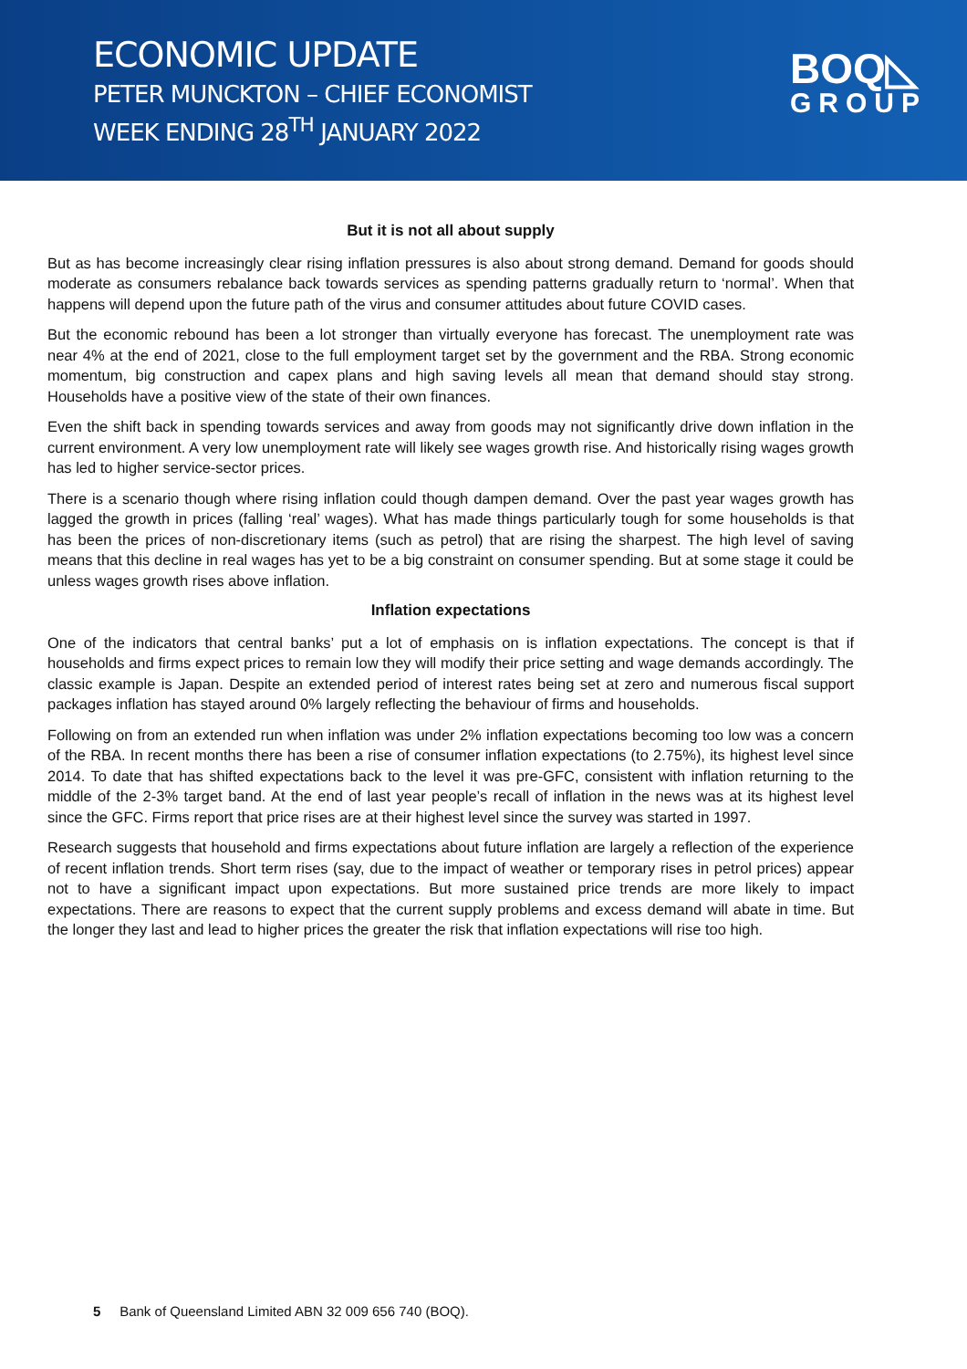ECONOMIC UPDATE
PETER MUNCKTON – CHIEF ECONOMIST
WEEK ENDING 28<sup>TH</sup> JANUARY 2022
BOQ◺
GROUP
But it is not all about supply
But as has become increasingly clear rising inflation pressures is also about strong demand. Demand for goods should moderate as consumers rebalance back towards services as spending patterns gradually return to ‘normal’. When that happens will depend upon the future path of the virus and consumer attitudes about future COVID cases.
But the economic rebound has been a lot stronger than virtually everyone has forecast. The unemployment rate was near 4% at the end of 2021, close to the full employment target set by the government and the RBA. Strong economic momentum, big construction and capex plans and high saving levels all mean that demand should stay strong. Households have a positive view of the state of their own finances.
Even the shift back in spending towards services and away from goods may not significantly drive down inflation in the current environment. A very low unemployment rate will likely see wages growth rise. And historically rising wages growth has led to higher service-sector prices.
There is a scenario though where rising inflation could though dampen demand. Over the past year wages growth has lagged the growth in prices (falling ‘real’ wages). What has made things particularly tough for some households is that has been the prices of non-discretionary items (such as petrol) that are rising the sharpest. The high level of saving means that this decline in real wages has yet to be a big constraint on consumer spending. But at some stage it could be unless wages growth rises above inflation.
Inflation expectations
One of the indicators that central banks’ put a lot of emphasis on is inflation expectations. The concept is that if households and firms expect prices to remain low they will modify their price setting and wage demands accordingly. The classic example is Japan. Despite an extended period of interest rates being set at zero and numerous fiscal support packages inflation has stayed around 0% largely reflecting the behaviour of firms and households.
Following on from an extended run when inflation was under 2% inflation expectations becoming too low was a concern of the RBA. In recent months there has been a rise of consumer inflation expectations (to 2.75%), its highest level since 2014. To date that has shifted expectations back to the level it was pre-GFC, consistent with inflation returning to the middle of the 2-3% target band. At the end of last year people’s recall of inflation in the news was at its highest level since the GFC. Firms report that price rises are at their highest level since the survey was started in 1997.
Research suggests that household and firms expectations about future inflation are largely a reflection of the experience of recent inflation trends. Short term rises (say, due to the impact of weather or temporary rises in petrol prices) appear not to have a significant impact upon expectations. But more sustained price trends are more likely to impact expectations. There are reasons to expect that the current supply problems and excess demand will abate in time. But the longer they last and lead to higher prices the greater the risk that inflation expectations will rise too high.
5 Bank of Queensland Limited ABN 32 009 656 740 (BOQ).